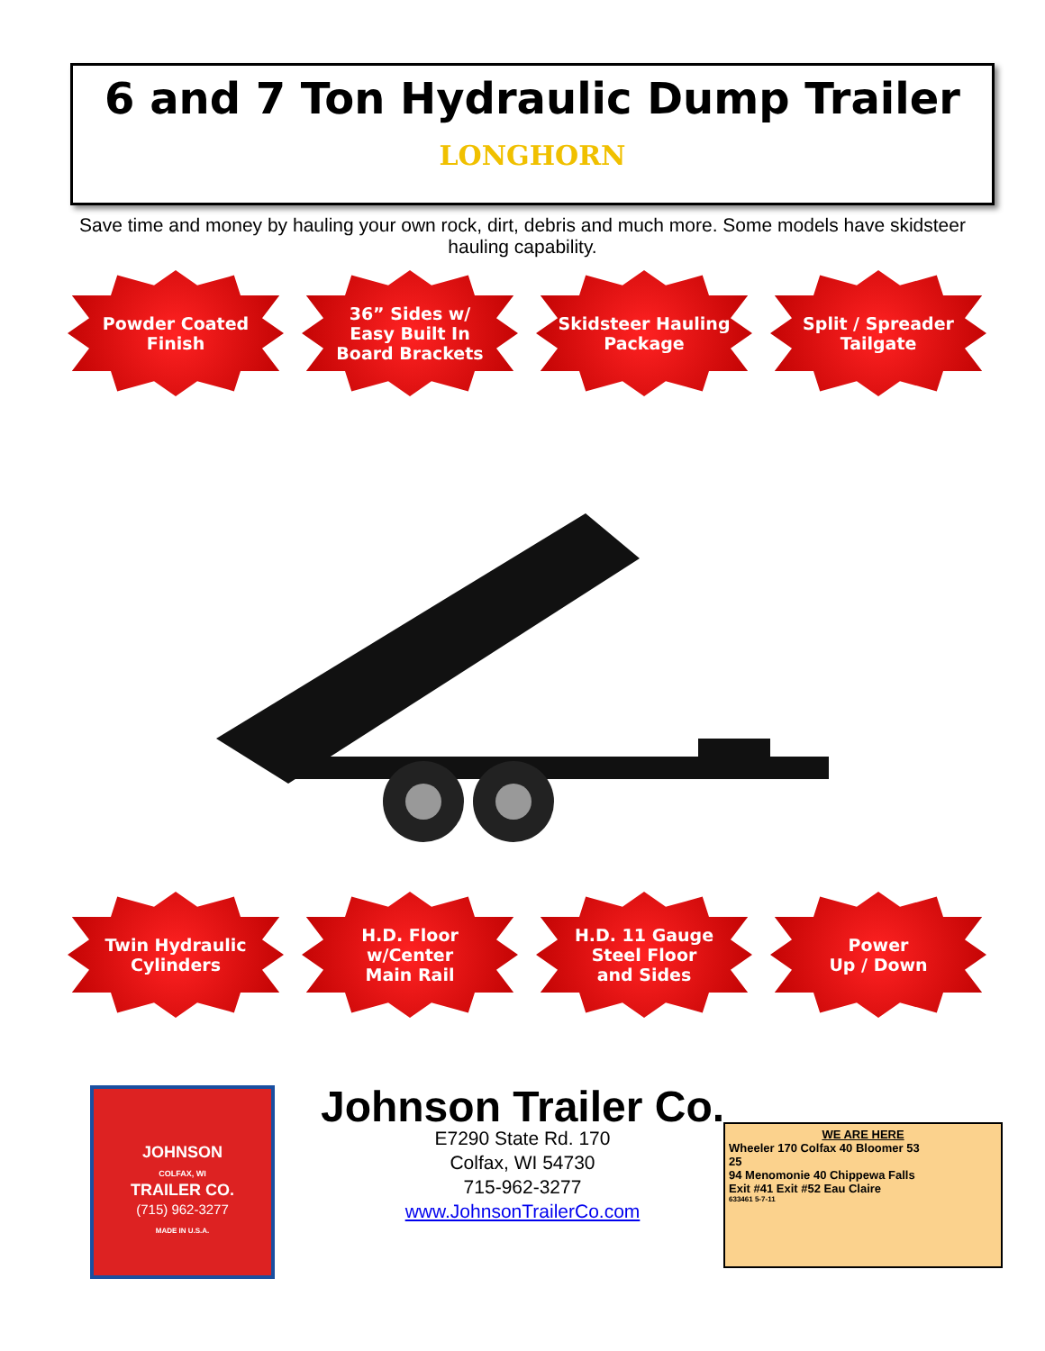6 and 7 Ton Hydraulic Dump Trailer
LONGHORN
Save time and money by hauling your own rock, dirt, debris and much more. Some models have skidsteer hauling capability.
Powder Coated
Finish
36” Sides w/
Easy Built In
Board Brackets
Skidsteer Hauling
Package
Split / Spreader
Tailgate
Twin Hydraulic
Cylinders
H.D. Floor
w/Center
Main Rail
H.D. 11 Gauge
Steel Floor
and Sides
Power
Up / Down
JOHNSON
COLFAX, WI
TRAILER CO.
(715) 962-3277
MADE IN U.S.A.
Johnson Trailer Co.
E7290 State Rd. 170
Colfax, WI 54730
715-962-3277
www.JohnsonTrailerCo.com
WE ARE HERE
Wheeler 170 Colfax 40 Bloomer 53
25
94 Menomonie 40 Chippewa Falls
Exit #41 Exit #52 Eau Claire
633461 5-7-11